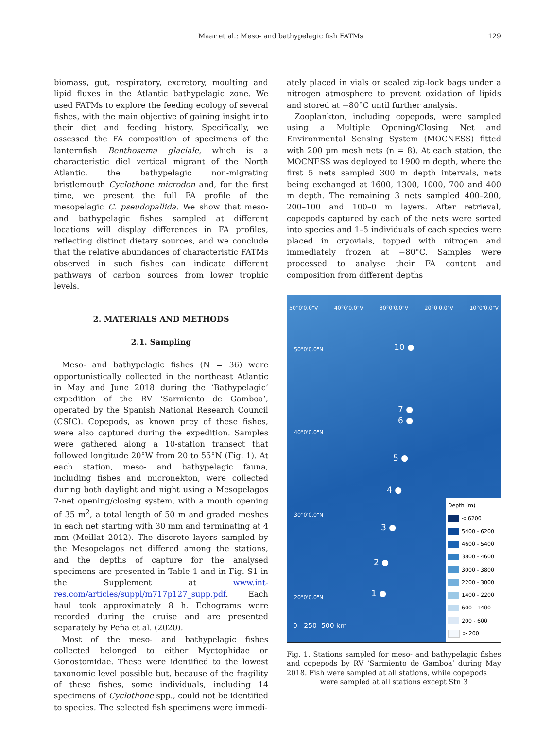Maar et al.: Meso- and bathypelagic fish FATMs 129
biomass, gut, respiratory, excretory, moulting and lipid fluxes in the Atlantic bathypelagic zone. We used FATMs to explore the feeding ecology of several fishes, with the main objective of gaining insight into their diet and feeding history. Specifically, we assessed the FA composition of specimens of the lanternfish Benthosema glaciale, which is a characteristic diel vertical migrant of the North Atlantic, the bathypelagic non-migrating bristlemouth Cyclothone microdon and, for the first time, we present the full FA profile of the mesopelagic C. pseudopallida. We show that meso- and bathypelagic fishes sampled at different locations will display differences in FA profiles, reflecting distinct dietary sources, and we conclude that the relative abundances of characteristic FATMs observed in such fishes can indicate different pathways of carbon sources from lower trophic levels.
2. MATERIALS AND METHODS
2.1. Sampling
Meso- and bathypelagic fishes (N = 36) were opportunistically collected in the northeast Atlantic in May and June 2018 during the ‘Bathypelagic’ expedition of the RV ‘Sarmiento de Gamboa’, operated by the Spanish National Research Council (CSIC). Copepods, as known prey of these fishes, were also captured during the expedition. Samples were gathered along a 10-station transect that followed longitude 20°W from 20 to 55°N (Fig. 1). At each station, meso- and bathypelagic fauna, including fishes and micronekton, were collected during both daylight and night using a Mesopelagos 7-net opening/closing system, with a mouth opening of 35 m<sup>2</sup>, a total length of 50 m and graded meshes in each net starting with 30 mm and terminating at 4 mm (Meillat 2012). The discrete layers sampled by the Mesopelagos net differed among the stations, and the depths of capture for the analysed specimens are presented in Table 1 and in Fig. S1 in the Supplement at www.int-res.com/articles/suppl/m717p127_supp.pdf. Each haul took approximately 8 h. Echograms were recorded during the cruise and are presented separately by Peña et al. (2020).
Most of the meso- and bathypelagic fishes collected belonged to either Myctophidae or Gonostomidae. These were identified to the lowest taxonomic level possible but, because of the fragility of these fishes, some individuals, including 14 specimens of Cyclothone spp., could not be identified to species. The selected fish specimens were immedi-
ately placed in vials or sealed zip-lock bags under a nitrogen atmosphere to prevent oxidation of lipids and stored at −80°C until further analysis.
Zooplankton, including copepods, were sampled using a Multiple Opening/Closing Net and Environmental Sensing System (MOCNESS) fitted with 200 µm mesh nets (n = 8). At each station, the MOCNESS was deployed to 1900 m depth, where the first 5 nets sampled 300 m depth intervals, nets being exchanged at 1600, 1300, 1000, 700 and 400 m depth. The remaining 3 nets sampled 400–200, 200–100 and 100–0 m layers. After retrieval, copepods captured by each of the nets were sorted into species and 1–5 individuals of each species were placed in cryovials, topped with nitrogen and immediately frozen at −80°C. Samples were processed to analyse their FA content and composition from different depths
50°0'0.0"V 40°0'0.0"V 30°0'0.0"V 20°0'0.0"V 10°0'0.0"V
50°0'0.0"N
40°0'0.0"N
30°0'0.0"N
20°0'0.0"N
10 ●
7 ●
6 ●
5 ●
4 ●
3 ●
2 ●
1 ●
0 250 500 km
Depth (m)
< 6200
5400 - 6200
4600 - 5400
3800 - 4600
3000 - 3800
2200 - 3000
1400 - 2200
600 - 1400
200 - 600
> 200
Fig. 1. Stations sampled for meso- and bathypelagic fishes and copepods by RV ‘Sarmiento de Gamboa’ during May 2018. Fish were sampled at all stations, while copepods
were sampled at all stations except Stn 3